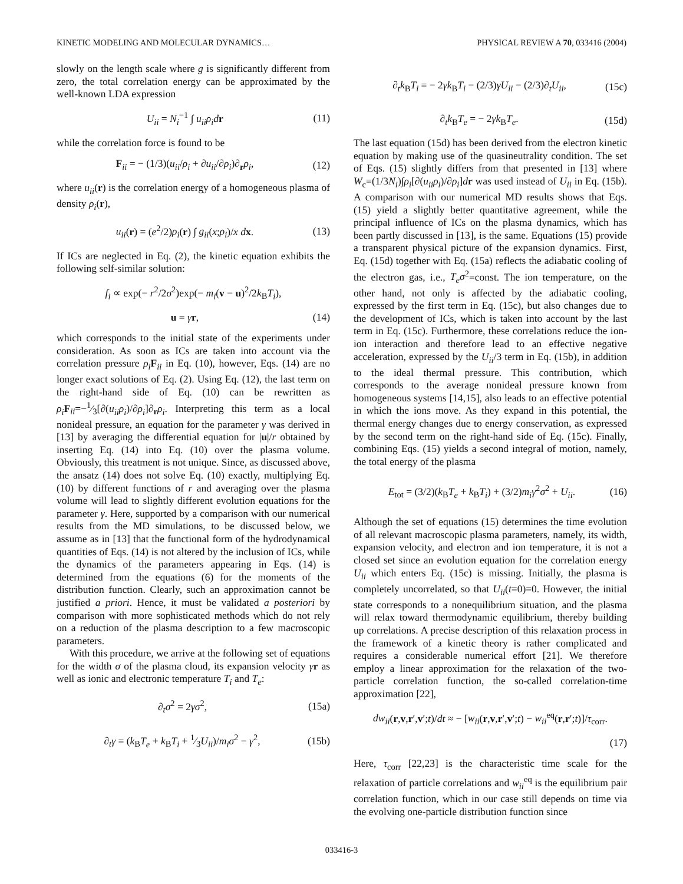KINETIC MODELING AND MOLECULAR DYNAMICS… PHYSICAL REVIEW A 70, 033416 (2004)
slowly on the length scale where g is significantly different from zero, the total correlation energy can be approximated by the well-known LDA expression
U<sub>ii</sub> = N<sub>i</sub><sup>−1</sup> ∫ u<sub>ii</sub>ρ<sub>i</sub>d r (11)
while the correlation force is found to be
F<sub>ii</sub> = − (1/3)(u<sub>ii</sub>/ρ<sub>i</sub> + ∂u<sub>ii</sub>/∂ρ<sub>i</sub>)∂<sub>r</sub>ρ<sub>i</sub>, (12)
where u<sub>ii</sub>(r) is the correlation energy of a homogeneous plasma of density ρ<sub>i</sub>(r),
u<sub>ii</sub>(r) = (e<sup>2</sup>/2)ρ<sub>i</sub>(r) ∫ g<sub>ii</sub>(x;ρ<sub>i</sub>)/x dx. (13)
If ICs are neglected in Eq. (2), the kinetic equation exhibits the following self-similar solution:
f<sub>i</sub> ∝ exp(− r<sup>2</sup>/2σ<sup>2</sup>)exp(− m<sub>i</sub>(v − u)<sup>2</sup>/2k<sub>B</sub>T<sub>i</sub>),
u = γr, (14)
which corresponds to the initial state of the experiments under consideration. As soon as ICs are taken into account via the correlation pressure ρ<sub>i</sub> F<sub>ii</sub> in Eq. (10), however, Eqs. (14) are no longer exact solutions of Eq. (2). Using Eq. (12), the last term on the right-hand side of Eq. (10) can be rewritten as ρ<sub>i</sub> F<sub>ii</sub>=−1⁄3[∂(u<sub>ii</sub>ρ<sub>i</sub>)/∂ρ<sub>i</sub>]∂<sub>r</sub>ρ<sub>i</sub>. Interpreting this term as a local nonideal pressure, an equation for the parameter γ was derived in [13] by averaging the differential equation for |u|/r obtained by inserting Eq. (14) into Eq. (10) over the plasma volume. Obviously, this treatment is not unique. Since, as discussed above, the ansatz (14) does not solve Eq. (10) exactly, multiplying Eq. (10) by different functions of r and averaging over the plasma volume will lead to slightly different evolution equations for the parameter γ. Here, supported by a comparison with our numerical results from the MD simulations, to be discussed below, we assume as in [13] that the functional form of the hydrodynamical quantities of Eqs. (14) is not altered by the inclusion of ICs, while the dynamics of the parameters appearing in Eqs. (14) is determined from the equations (6) for the moments of the distribution function. Clearly, such an approximation cannot be justified a priori. Hence, it must be validated a posteriori by comparison with more sophisticated methods which do not rely on a reduction of the plasma description to a few macroscopic parameters.
With this procedure, we arrive at the following set of equations for the width σ of the plasma cloud, its expansion velocity γr as well as ionic and electronic temperature T<sub>i</sub> and T<sub>e</sub>:
∂<sub>t</sub>σ<sup>2</sup> = 2γσ<sup>2</sup>, (15a)
∂<sub>t</sub>γ = (k<sub>B</sub>T<sub>e</sub> + k<sub>B</sub>T<sub>i</sub> + 1⁄3U<sub>ii</sub>)/m<sub>i</sub>σ<sup>2</sup> − γ<sup>2</sup>, (15b)
∂<sub>t</sub>k<sub>B</sub>T<sub>i</sub> = − 2γk<sub>B</sub>T<sub>i</sub> − (2/3)γU<sub>ii</sub> − (2/3)∂<sub>t</sub>U<sub>ii</sub>, (15c)
∂<sub>t</sub>k<sub>B</sub>T<sub>e</sub> = − 2γk<sub>B</sub>T<sub>e</sub>. (15d)
The last equation (15d) has been derived from the electron kinetic equation by making use of the quasineutrality condition. The set of Eqs. (15) slightly differs from that presented in [13] where W<sub>c</sub>=(1/3N<sub>i</sub>)∫ρ<sub>i</sub>[∂(u<sub>ii</sub>ρ<sub>i</sub>)/∂ρ<sub>i</sub>]dr was used instead of U<sub>ii</sub> in Eq. (15b). A comparison with our numerical MD results shows that Eqs. (15) yield a slightly better quantitative agreement, while the principal influence of ICs on the plasma dynamics, which has been partly discussed in [13], is the same. Equations (15) provide a transparent physical picture of the expansion dynamics. First, Eq. (15d) together with Eq. (15a) reflects the adiabatic cooling of the electron gas, i.e., T<sub>e</sub>σ<sup>2</sup>=const. The ion temperature, on the other hand, not only is affected by the adiabatic cooling, expressed by the first term in Eq. (15c), but also changes due to the development of ICs, which is taken into account by the last term in Eq. (15c). Furthermore, these correlations reduce the ion-ion interaction and therefore lead to an effective negative acceleration, expressed by the U<sub>ii</sub>/3 term in Eq. (15b), in addition to the ideal thermal pressure. This contribution, which corresponds to the average nonideal pressure known from homogeneous systems [14,15], also leads to an effective potential in which the ions move. As they expand in this potential, the thermal energy changes due to energy conservation, as expressed by the second term on the right-hand side of Eq. (15c). Finally, combining Eqs. (15) yields a second integral of motion, namely, the total energy of the plasma
E<sub>tot</sub> = (3/2)(k<sub>B</sub>T<sub>e</sub> + k<sub>B</sub>T<sub>i</sub>) + (3/2)m<sub>i</sub>γ<sup>2</sup>σ<sup>2</sup> + U<sub>ii</sub>. (16)
Although the set of equations (15) determines the time evolution of all relevant macroscopic plasma parameters, namely, its width, expansion velocity, and electron and ion temperature, it is not a closed set since an evolution equation for the correlation energy U<sub>ii</sub> which enters Eq. (15c) is missing. Initially, the plasma is completely uncorrelated, so that U<sub>ii</sub>(t=0)=0. However, the initial state corresponds to a nonequilibrium situation, and the plasma will relax toward thermodynamic equilibrium, thereby building up correlations. A precise description of this relaxation process in the framework of a kinetic theory is rather complicated and requires a considerable numerical effort [21]. We therefore employ a linear approximation for the relaxation of the two-particle correlation function, the so-called correlation-time approximation [22],
dw<sub>ii</sub>(r,v,r′,v′;t)/dt ≈ − [w<sub>ii</sub>(r,v,r′,v′;t) − w<sub>ii</sub><sup>eq</sup>(r,r′;t)]/τ<sub>corr</sub>.
(17)
Here, τ<sub>corr</sub> [22,23] is the characteristic time scale for the relaxation of particle correlations and w<sub>ii</sub><sup>eq</sup> is the equilibrium pair correlation function, which in our case still depends on time via the evolving one-particle distribution function since
033416-3